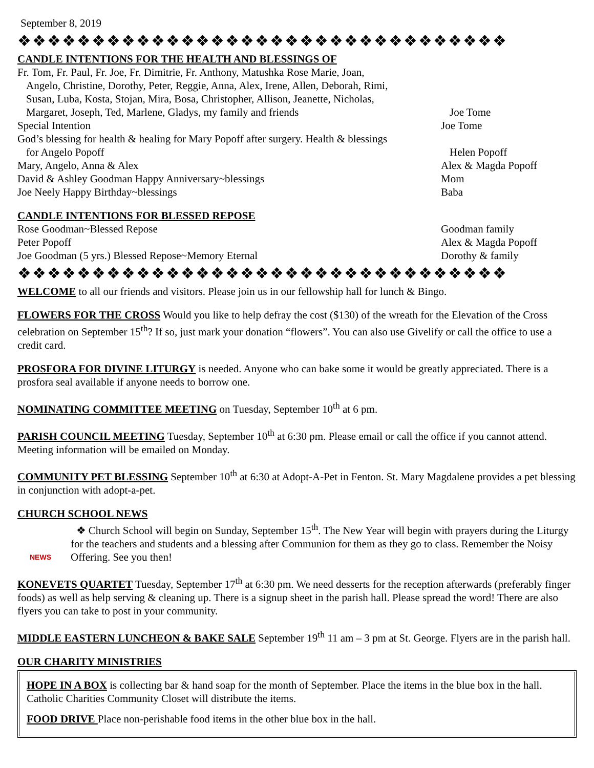September 8, 2019
❖❖❖❖❖❖❖❖❖❖❖❖❖❖❖❖❖❖❖❖❖❖❖❖❖❖❖❖❖❖❖❖❖
CANDLE INTENTIONS FOR THE HEALTH AND BLESSINGS OF
Fr. Tom, Fr. Paul, Fr. Joe, Fr. Dimitrie, Fr. Anthony, Matushka Rose Marie, Joan,
Angelo, Christine, Dorothy, Peter, Reggie, Anna, Alex, Irene, Allen, Deborah, Rimi,
Susan, Luba, Kosta, Stojan, Mira, Bosa, Christopher, Allison, Jeanette, Nicholas,
Margaret, Joseph, Ted, Marlene, Gladys, my family and friends Joe Tome
Special Intention Joe Tome
God’s blessing for health & healing for Mary Popoff after surgery. Health & blessings
for Angelo Popoff Helen Popoff
Mary, Angelo, Anna & Alex Alex & Magda Popoff
David & Ashley Goodman Happy Anniversary~blessings Mom
Joe Neely Happy Birthday~blessings Baba
CANDLE INTENTIONS FOR BLESSED REPOSE
Rose Goodman~Blessed Repose Goodman family
Peter Popoff Alex & Magda Popoff
Joe Goodman (5 yrs.) Blessed Repose~Memory Eternal Dorothy & family
❖❖❖❖❖❖❖❖❖❖❖❖❖❖❖❖❖❖❖❖❖❖❖❖❖❖❖❖❖❖❖❖❖
WELCOME to all our friends and visitors. Please join us in our fellowship hall for lunch & Bingo.
FLOWERS FOR THE CROSS Would you like to help defray the cost ($130) of the wreath for the Elevation of the Cross celebration on September 15<sup>th</sup>? If so, just mark your donation “flowers”. You can also use Givelify or call the office to use a credit card.
PROSFORA FOR DIVINE LITURGY is needed. Anyone who can bake some it would be greatly appreciated. There is a prosfora seal available if anyone needs to borrow one.
NOMINATING COMMITTEE MEETING on Tuesday, September 10<sup>th</sup> at 6 pm.
PARISH COUNCIL MEETING Tuesday, September 10<sup>th</sup> at 6:30 pm. Please email or call the office if you cannot attend. Meeting information will be emailed on Monday.
COMMUNITY PET BLESSING September 10<sup>th</sup> at 6:30 at Adopt-A-Pet in Fenton. St. Mary Magdalene provides a pet blessing in conjunction with adopt-a-pet.
CHURCH SCHOOL NEWS
NEWS
❖ Church School will begin on Sunday, September 15<sup>th</sup>. The New Year will begin with prayers during the Liturgy for the teachers and students and a blessing after Communion for them as they go to class. Remember the Noisy Offering. See you then!
KONEVETS QUARTET Tuesday, September 17<sup>th</sup> at 6:30 pm. We need desserts for the reception afterwards (preferably finger foods) as well as help serving & cleaning up. There is a signup sheet in the parish hall. Please spread the word! There are also flyers you can take to post in your community.
MIDDLE EASTERN LUNCHEON & BAKE SALE September 19<sup>th</sup> 11 am – 3 pm at St. George. Flyers are in the parish hall.
OUR CHARITY MINISTRIES
HOPE IN A BOX is collecting bar & hand soap for the month of September. Place the items in the blue box in the hall. Catholic Charities Community Closet will distribute the items.
FOOD DRIVE Place non-perishable food items in the other blue box in the hall.